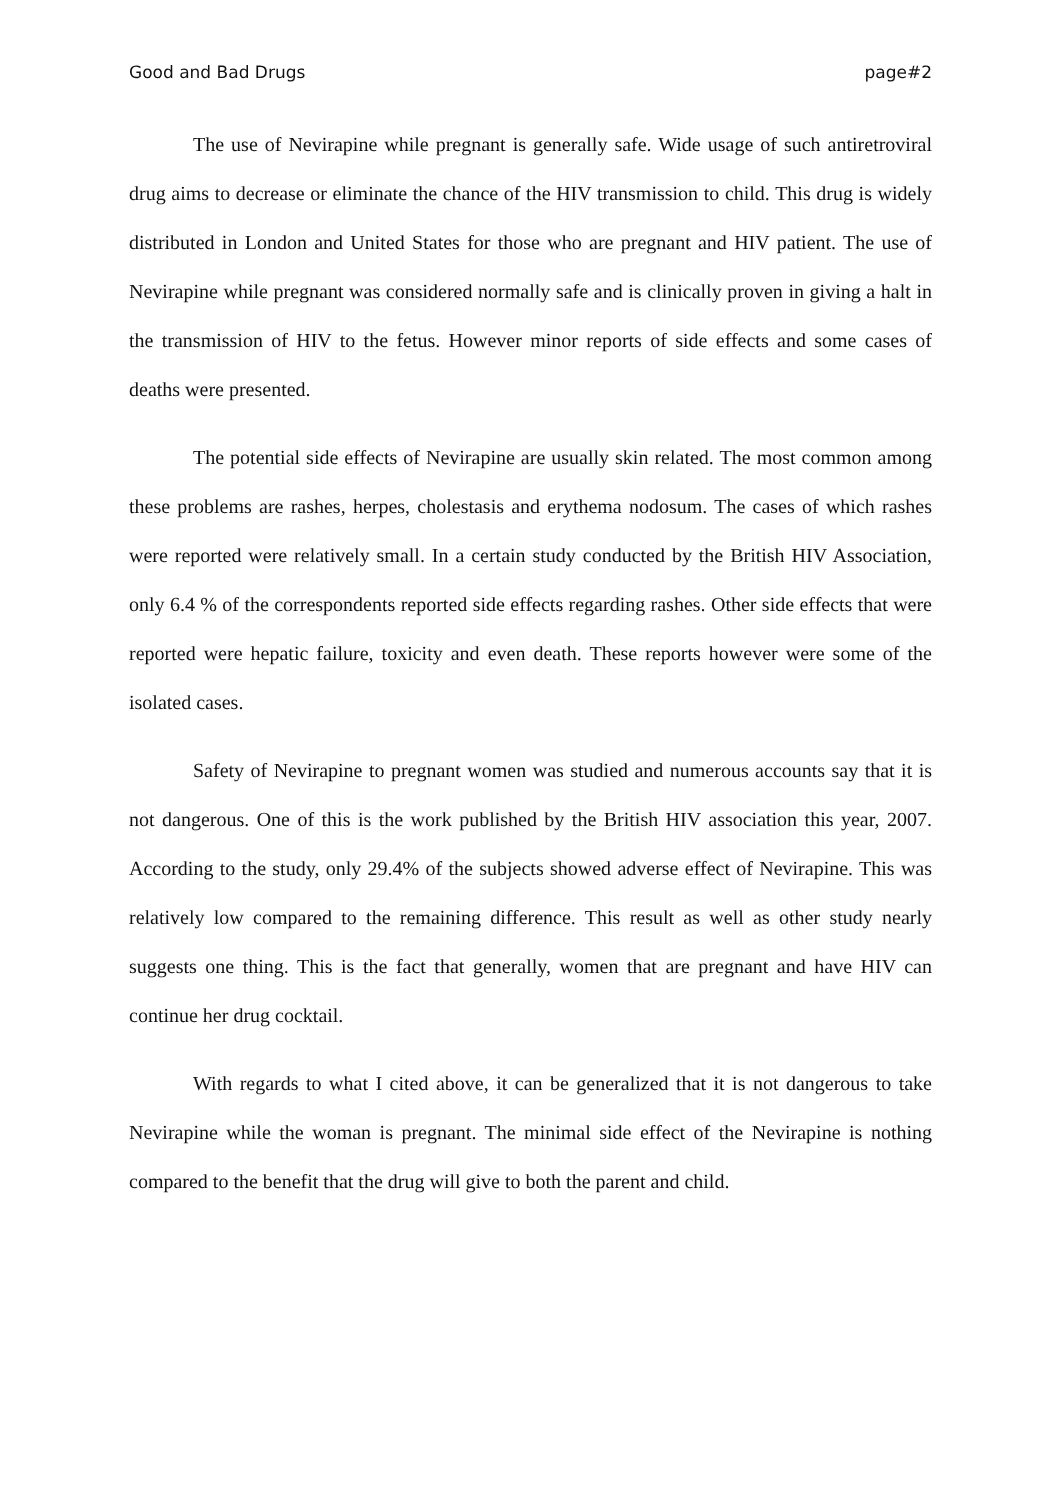Good and Bad Drugs page#2
The use of Nevirapine while pregnant is generally safe. Wide usage of such antiretroviral drug aims to decrease or eliminate the chance of the HIV transmission to child. This drug is widely distributed in London and United States for those who are pregnant and HIV patient. The use of Nevirapine while pregnant was considered normally safe and is clinically proven in giving a halt in the transmission of HIV to the fetus. However minor reports of side effects and some cases of deaths were presented.
The potential side effects of Nevirapine are usually skin related. The most common among these problems are rashes, herpes, cholestasis and erythema nodosum. The cases of which rashes were reported were relatively small. In a certain study conducted by the British HIV Association, only 6.4 % of the correspondents reported side effects regarding rashes. Other side effects that were reported were hepatic failure, toxicity and even death. These reports however were some of the isolated cases.
Safety of Nevirapine to pregnant women was studied and numerous accounts say that it is not dangerous. One of this is the work published by the British HIV association this year, 2007. According to the study, only 29.4% of the subjects showed adverse effect of Nevirapine. This was relatively low compared to the remaining difference. This result as well as other study nearly suggests one thing. This is the fact that generally, women that are pregnant and have HIV can continue her drug cocktail.
With regards to what I cited above, it can be generalized that it is not dangerous to take Nevirapine while the woman is pregnant. The minimal side effect of the Nevirapine is nothing compared to the benefit that the drug will give to both the parent and child.